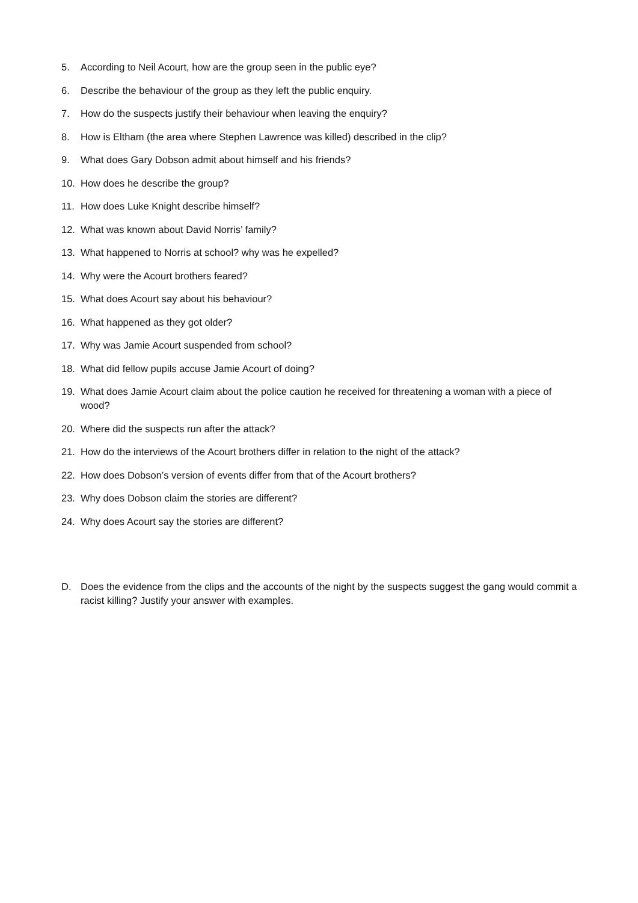5. According to Neil Acourt, how are the group seen in the public eye?
6. Describe the behaviour of the group as they left the public enquiry.
7. How do the suspects justify their behaviour when leaving the enquiry?
8. How is Eltham (the area where Stephen Lawrence was killed) described in the clip?
9. What does Gary Dobson admit about himself and his friends?
10. How does he describe the group?
11. How does Luke Knight describe himself?
12. What was known about David Norris’ family?
13. What happened to Norris at school? why was he expelled?
14. Why were the Acourt brothers feared?
15. What does Acourt say about his behaviour?
16. What happened as they got older?
17. Why was Jamie Acourt suspended from school?
18. What did fellow pupils accuse Jamie Acourt of doing?
19. What does Jamie Acourt claim about the police caution he received for threatening a woman with a piece of wood?
20. Where did the suspects run after the attack?
21. How do the interviews of the Acourt brothers differ in relation to the night of the attack?
22. How does Dobson’s version of events differ from that of the Acourt brothers?
23. Why does Dobson claim the stories are different?
24. Why does Acourt say the stories are different?
D. Does the evidence from the clips and the accounts of the night by the suspects suggest the gang would commit a racist killing? Justify your answer with examples.